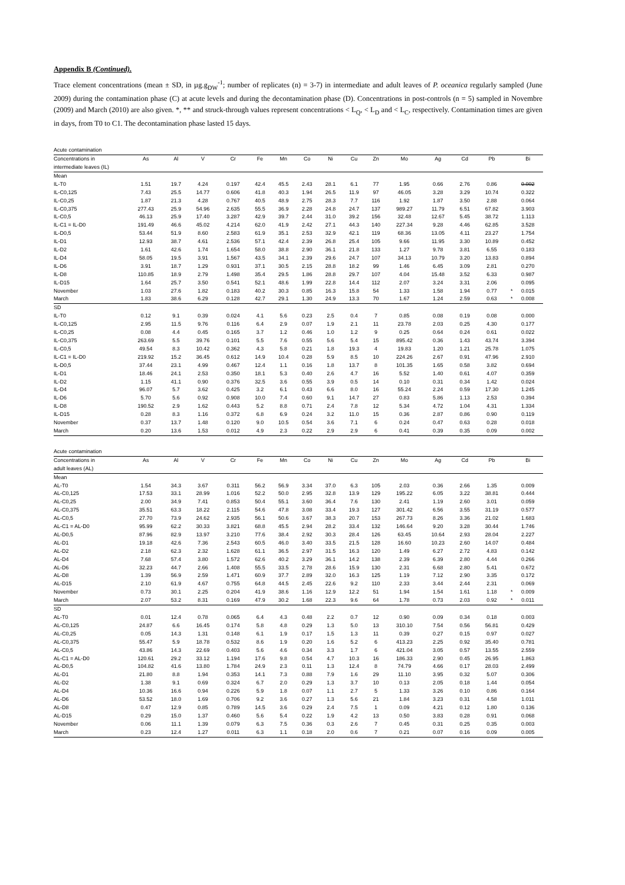Appendix B (Continued).
Trace element concentrations (mean ± SD, in µg.g<sub>DW</sub><sup>-1</sup>; number of replicates (n) = 3-7) in intermediate and adult leaves of P. oceanica regularly sampled (June 2009) during the contamination phase (C) at acute levels and during the decontamination phase (D). Concentrations in post-controls (n = 5) sampled in Novembre (2009) and March (2010) are also given. *, ** and struck-through values represent concentrations < L<sub>Q</sub>, < L<sub>D</sub> and < L<sub>C</sub>, respectively. Contamination times are given in days, from T0 to C1. The decontamination phase lasted 15 days.
| Acute contamination | | | | | | | | | | | | | | | | |
| Concentrations in intermediate leaves (IL) | As | Al | V | Cr | Fe | Mn | Co | Ni | Cu | Zn | Mo | Ag | Cd | Pb | | Bi |
| Mean | | | | | | | | | | | | | | | | |
| IL-T0 | 1.51 | 19.7 | 4.24 | 0.197 | 42.4 | 45.5 | 2.43 | 28.1 | 6.1 | 77 | 1.95 | 0.66 | 2.76 | 0.86 | | 0.002 |
| IL-C0,125 | 7.43 | 25.5 | 14.77 | 0.606 | 41.8 | 40.3 | 1.94 | 26.5 | 11.9 | 97 | 46.05 | 3.28 | 3.29 | 10.74 | | 0.322 |
| IL-C0,25 | 1.87 | 21.3 | 4.28 | 0.767 | 40.5 | 48.9 | 2.75 | 28.3 | 7.7 | 116 | 1.92 | 1.87 | 3.50 | 2.88 | | 0.064 |
| IL-C0,375 | 277.43 | 25.9 | 54.96 | 2.635 | 55.5 | 36.9 | 2.28 | 24.8 | 24.7 | 137 | 989.27 | 11.79 | 6.51 | 67.82 | | 3.903 |
| IL-C0,5 | 46.13 | 25.9 | 17.40 | 3.287 | 42.9 | 39.7 | 2.44 | 31.0 | 39.2 | 156 | 32.48 | 12.67 | 5.45 | 38.72 | | 1.113 |
| IL-C1 = IL-D0 | 191.49 | 46.6 | 45.02 | 4.214 | 62.0 | 41.9 | 2.42 | 27.1 | 44.3 | 140 | 227.34 | 9.28 | 4.46 | 62.85 | | 3.528 |
| IL-D0,5 | 53.44 | 51.9 | 8.60 | 2.583 | 61.9 | 35.1 | 2.53 | 32.9 | 42.1 | 119 | 68.36 | 13.05 | 4.11 | 23.27 | | 1.754 |
| IL-D1 | 12.93 | 38.7 | 4.61 | 2.536 | 57.1 | 42.4 | 2.39 | 26.8 | 25.4 | 105 | 9.66 | 11.95 | 3.30 | 10.89 | | 0.452 |
| IL-D2 | 1.61 | 42.6 | 1.74 | 1.654 | 58.0 | 38.8 | 2.90 | 36.1 | 21.8 | 133 | 1.27 | 9.78 | 3.81 | 6.55 | | 0.183 |
| IL-D4 | 58.05 | 19.5 | 3.91 | 1.567 | 43.5 | 34.1 | 2.39 | 29.6 | 24.7 | 107 | 34.13 | 10.79 | 3.20 | 13.83 | | 0.894 |
| IL-D6 | 3.91 | 18.7 | 1.29 | 0.931 | 37.1 | 30.5 | 2.15 | 28.8 | 18.2 | 99 | 1.46 | 6.45 | 3.09 | 2.81 | | 0.270 |
| IL-D8 | 110.85 | 18.9 | 2.79 | 1.498 | 35.4 | 29.5 | 1.86 | 28.8 | 29.7 | 107 | 4.04 | 15.48 | 3.52 | 6.33 | | 0.987 |
| IL-D15 | 1.64 | 25.7 | 3.50 | 0.541 | 52.1 | 48.6 | 1.99 | 22.8 | 14.4 | 112 | 2.07 | 3.24 | 3.31 | 2.06 | | 0.095 |
| November | 1.03 | 27.6 | 1.82 | 0.183 | 40.2 | 30.3 | 0.85 | 16.3 | 15.8 | 54 | 1.33 | 1.58 | 1.94 | 0.77 | * | 0.015 |
| March | 1.83 | 38.6 | 6.29 | 0.128 | 42.7 | 29.1 | 1.30 | 24.9 | 13.3 | 70 | 1.67 | 1.24 | 2.59 | 0.63 | * | 0.008 |
| SD | | | | | | | | | | | | | | | | |
| IL-T0 | 0.12 | 9.1 | 0.39 | 0.024 | 4.1 | 5.6 | 0.23 | 2.5 | 0.4 | 7 | 0.85 | 0.08 | 0.19 | 0.08 | | 0.000 |
| IL-C0,125 | 2.95 | 11.5 | 9.76 | 0.116 | 6.4 | 2.9 | 0.07 | 1.9 | 2.1 | 11 | 23.78 | 2.03 | 0.25 | 4.30 | | 0.177 |
| IL-C0,25 | 0.08 | 4.4 | 0.45 | 0.165 | 3.7 | 1.2 | 0.46 | 1.0 | 1.2 | 9 | 0.25 | 0.64 | 0.24 | 0.61 | | 0.022 |
| IL-C0,375 | 263.69 | 5.5 | 39.76 | 0.101 | 5.5 | 7.6 | 0.55 | 5.6 | 5.4 | 15 | 895.42 | 0.36 | 1.43 | 43.74 | | 3.394 |
| IL-C0,5 | 49.54 | 8.3 | 10.42 | 0.362 | 4.3 | 5.8 | 0.21 | 1.8 | 19.3 | 4 | 19.83 | 1.20 | 1.21 | 25.78 | | 1.075 |
| IL-C1 = IL-D0 | 219.92 | 15.2 | 36.45 | 0.612 | 14.9 | 10.4 | 0.28 | 5.9 | 8.5 | 10 | 224.26 | 2.67 | 0.91 | 47.96 | | 2.910 |
| IL-D0,5 | 37.44 | 23.1 | 4.99 | 0.467 | 12.4 | 1.1 | 0.16 | 1.8 | 13.7 | 8 | 101.35 | 1.65 | 0.58 | 3.82 | | 0.694 |
| IL-D1 | 18.46 | 24.1 | 2.53 | 0.350 | 18.1 | 5.3 | 0.40 | 2.6 | 4.7 | 16 | 5.52 | 1.40 | 0.61 | 4.07 | | 0.359 |
| IL-D2 | 1.15 | 41.1 | 0.90 | 0.376 | 32.5 | 3.6 | 0.55 | 3.9 | 0.5 | 14 | 0.10 | 0.31 | 0.34 | 1.42 | | 0.024 |
| IL-D4 | 96.07 | 5.7 | 3.62 | 0.425 | 3.2 | 6.1 | 0.43 | 6.6 | 8.0 | 16 | 55.24 | 2.24 | 0.59 | 17.30 | | 1.245 |
| IL-D6 | 5.70 | 5.6 | 0.92 | 0.908 | 10.0 | 7.4 | 0.60 | 9.1 | 14.7 | 27 | 0.83 | 5.86 | 1.13 | 2.53 | | 0.394 |
| IL-D8 | 190.52 | 2.9 | 1.62 | 0.443 | 5.2 | 8.8 | 0.71 | 2.4 | 7.8 | 12 | 5.34 | 4.72 | 1.04 | 4.31 | | 1.334 |
| IL-D15 | 0.28 | 8.3 | 1.16 | 0.372 | 6.8 | 6.9 | 0.24 | 3.2 | 11.0 | 15 | 0.36 | 2.87 | 0.86 | 0.90 | | 0.119 |
| November | 0.37 | 13.7 | 1.48 | 0.120 | 9.0 | 10.5 | 0.54 | 3.6 | 7.1 | 6 | 0.24 | 0.47 | 0.63 | 0.28 | | 0.018 |
| March | 0.20 | 13.6 | 1.53 | 0.012 | 4.9 | 2.3 | 0.22 | 2.9 | 2.9 | 6 | 0.41 | 0.39 | 0.35 | 0.09 | | 0.002 |
| Acute contamination | | | | | | | | | | | | | | | | |
| Concentrations in adult leaves (AL) | As | Al | V | Cr | Fe | Mn | Co | Ni | Cu | Zn | Mo | Ag | Cd | Pb | | Bi |
| Mean | | | | | | | | | | | | | | | | |
| AL-T0 | 1.54 | 34.3 | 3.67 | 0.311 | 56.2 | 56.9 | 3.34 | 37.0 | 6.3 | 105 | 2.03 | 0.36 | 2.66 | 1.35 | | 0.009 |
| AL-C0,125 | 17.53 | 33.1 | 28.99 | 1.016 | 52.2 | 50.0 | 2.95 | 32.8 | 13.9 | 129 | 195.22 | 6.05 | 3.22 | 38.81 | | 0.444 |
| AL-C0,25 | 2.00 | 34.9 | 7.41 | 0.853 | 50.4 | 55.1 | 3.60 | 36.4 | 7.6 | 130 | 2.41 | 1.19 | 2.60 | 3.01 | | 0.059 |
| AL-C0,375 | 35.51 | 63.3 | 18.22 | 2.115 | 54.6 | 47.8 | 3.08 | 33.4 | 19.3 | 127 | 301.42 | 6.56 | 3.55 | 31.19 | | 0.577 |
| AL-C0,5 | 27.70 | 73.9 | 24.62 | 2.935 | 56.1 | 50.6 | 3.67 | 38.3 | 20.7 | 153 | 267.73 | 8.26 | 3.36 | 21.02 | | 1.683 |
| AL-C1 = AL-D0 | 95.99 | 62.2 | 30.33 | 3.821 | 68.8 | 45.5 | 2.94 | 28.2 | 33.4 | 132 | 146.64 | 9.20 | 3.28 | 30.44 | | 1.746 |
| AL-D0,5 | 87.96 | 82.9 | 13.97 | 3.210 | 77.6 | 38.4 | 2.92 | 30.3 | 28.4 | 126 | 63.45 | 10.64 | 2.93 | 28.04 | | 2.227 |
| AL-D1 | 19.18 | 42.6 | 7.36 | 2.543 | 60.5 | 46.0 | 3.40 | 33.5 | 21.5 | 128 | 16.60 | 10.23 | 2.60 | 14.07 | | 0.484 |
| AL-D2 | 2.18 | 62.3 | 2.32 | 1.628 | 61.1 | 36.5 | 2.97 | 31.5 | 16.3 | 120 | 1.49 | 6.27 | 2.72 | 4.83 | | 0.142 |
| AL-D4 | 7.68 | 57.4 | 3.80 | 1.572 | 62.6 | 40.2 | 3.29 | 36.1 | 14.2 | 138 | 2.39 | 6.39 | 2.80 | 4.44 | | 0.266 |
| AL-D6 | 32.23 | 44.7 | 2.66 | 1.408 | 55.5 | 33.5 | 2.78 | 28.6 | 15.9 | 130 | 2.31 | 6.68 | 2.80 | 5.41 | | 0.672 |
| AL-D8 | 1.39 | 56.9 | 2.59 | 1.471 | 60.9 | 37.7 | 2.89 | 32.0 | 16.3 | 125 | 1.19 | 7.12 | 2.90 | 3.35 | | 0.172 |
| AL-D15 | 2.10 | 61.9 | 4.67 | 0.755 | 64.8 | 44.5 | 2.45 | 22.6 | 9.2 | 110 | 2.33 | 3.44 | 2.44 | 2.31 | | 0.069 |
| November | 0.73 | 30.1 | 2.25 | 0.204 | 41.9 | 38.6 | 1.16 | 12.9 | 12.2 | 51 | 1.94 | 1.54 | 1.61 | 1.18 | * | 0.009 |
| March | 2.07 | 53.2 | 8.31 | 0.169 | 47.9 | 30.2 | 1.68 | 22.3 | 9.6 | 64 | 1.78 | 0.73 | 2.03 | 0.92 | * | 0.011 |
| SD | | | | | | | | | | | | | | | | |
| AL-T0 | 0.01 | 12.4 | 0.78 | 0.065 | 6.4 | 4.3 | 0.48 | 2.2 | 0.7 | 12 | 0.90 | 0.09 | 0.34 | 0.18 | | 0.003 |
| AL-C0,125 | 24.87 | 6.6 | 16.45 | 0.174 | 5.8 | 4.8 | 0.29 | 1.3 | 5.0 | 13 | 310.10 | 7.54 | 0.56 | 56.81 | | 0.429 |
| AL-C0,25 | 0.05 | 14.3 | 1.31 | 0.148 | 6.1 | 1.9 | 0.17 | 1.5 | 1.3 | 11 | 0.39 | 0.27 | 0.15 | 0.97 | | 0.027 |
| AL-C0,375 | 55.47 | 5.9 | 18.78 | 0.532 | 8.6 | 1.9 | 0.20 | 1.6 | 5.2 | 6 | 413.23 | 2.25 | 0.92 | 35.40 | | 0.781 |
| AL-C0,5 | 43.86 | 14.3 | 22.69 | 0.403 | 5.6 | 4.6 | 0.34 | 3.3 | 1.7 | 6 | 421.04 | 3.05 | 0.57 | 13.55 | | 2.559 |
| AL-C1 = AL-D0 | 120.61 | 29.2 | 33.12 | 1.194 | 17.6 | 9.8 | 0.54 | 4.7 | 10.3 | 16 | 186.33 | 2.90 | 0.45 | 26.95 | | 1.863 |
| AL-D0,5 | 104.82 | 41.6 | 13.80 | 1.784 | 24.9 | 2.3 | 0.11 | 1.3 | 12.4 | 8 | 74.79 | 4.66 | 0.17 | 28.03 | | 2.499 |
| AL-D1 | 21.80 | 8.8 | 1.94 | 0.353 | 14.1 | 7.3 | 0.88 | 7.9 | 1.6 | 29 | 11.10 | 3.95 | 0.32 | 5.07 | | 0.306 |
| AL-D2 | 1.38 | 9.1 | 0.69 | 0.324 | 6.7 | 2.0 | 0.29 | 1.3 | 3.7 | 10 | 0.13 | 2.05 | 0.18 | 1.44 | | 0.054 |
| AL-D4 | 10.36 | 16.6 | 0.94 | 0.226 | 5.9 | 1.8 | 0.07 | 1.1 | 2.7 | 5 | 1.33 | 3.26 | 0.10 | 0.86 | | 0.164 |
| AL-D6 | 53.52 | 18.0 | 1.69 | 0.706 | 9.2 | 3.6 | 0.27 | 1.3 | 5.6 | 21 | 1.84 | 3.23 | 0.31 | 4.58 | | 1.011 |
| AL-D8 | 0.47 | 12.9 | 0.85 | 0.789 | 14.5 | 3.6 | 0.29 | 2.4 | 7.5 | 1 | 0.09 | 4.21 | 0.12 | 1.80 | | 0.136 |
| AL-D15 | 0.29 | 15.0 | 1.37 | 0.460 | 5.6 | 5.4 | 0.22 | 1.9 | 4.2 | 13 | 0.50 | 3.83 | 0.28 | 0.91 | | 0.068 |
| November | 0.06 | 11.1 | 1.39 | 0.079 | 6.3 | 7.5 | 0.36 | 0.3 | 2.6 | 7 | 0.45 | 0.31 | 0.25 | 0.35 | | 0.003 |
| March | 0.23 | 12.4 | 1.27 | 0.011 | 6.3 | 1.1 | 0.18 | 2.0 | 0.6 | 7 | 0.21 | 0.07 | 0.16 | 0.09 | | 0.005 |